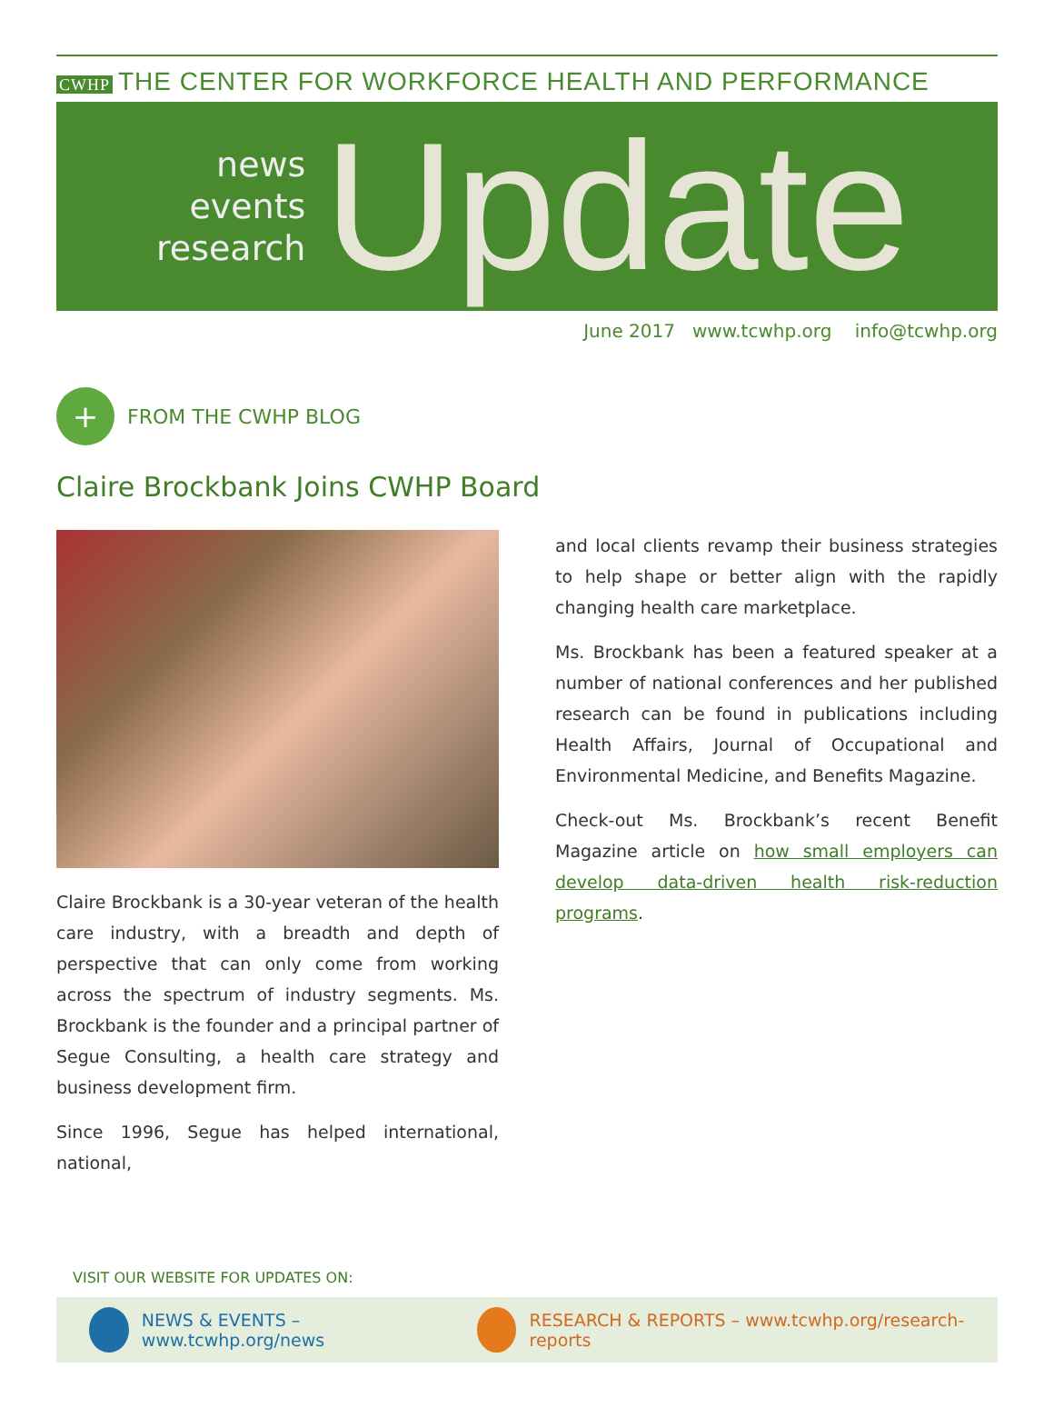CWHP THE CENTER FOR WORKFORCE HEALTH AND PERFORMANCE
news
events
research
Update
June 2017 www.tcwhp.org info@tcwhp.org
+
FROM THE CWHP BLOG
Claire Brockbank Joins CWHP Board
Claire Brockbank is a 30-year veteran of the health care industry, with a breadth and depth of perspective that can only come from working across the spectrum of industry segments. Ms. Brockbank is the founder and a principal partner of Segue Consulting, a health care strategy and business development firm.
Since 1996, Segue has helped international, national,
and local clients revamp their business strategies to help shape or better align with the rapidly changing health care marketplace.
Ms. Brockbank has been a featured speaker at a number of national conferences and her published research can be found in publications including Health Affairs, Journal of Occupational and Environmental Medicine, and Benefits Magazine.
Check-out Ms. Brockbank’s recent Benefit Magazine article on how small employers can develop data-driven health risk-reduction programs.
VISIT OUR WEBSITE FOR UPDATES ON:
NEWS & EVENTS – www.tcwhp.org/news
RESEARCH & REPORTS – www.tcwhp.org/research-reports